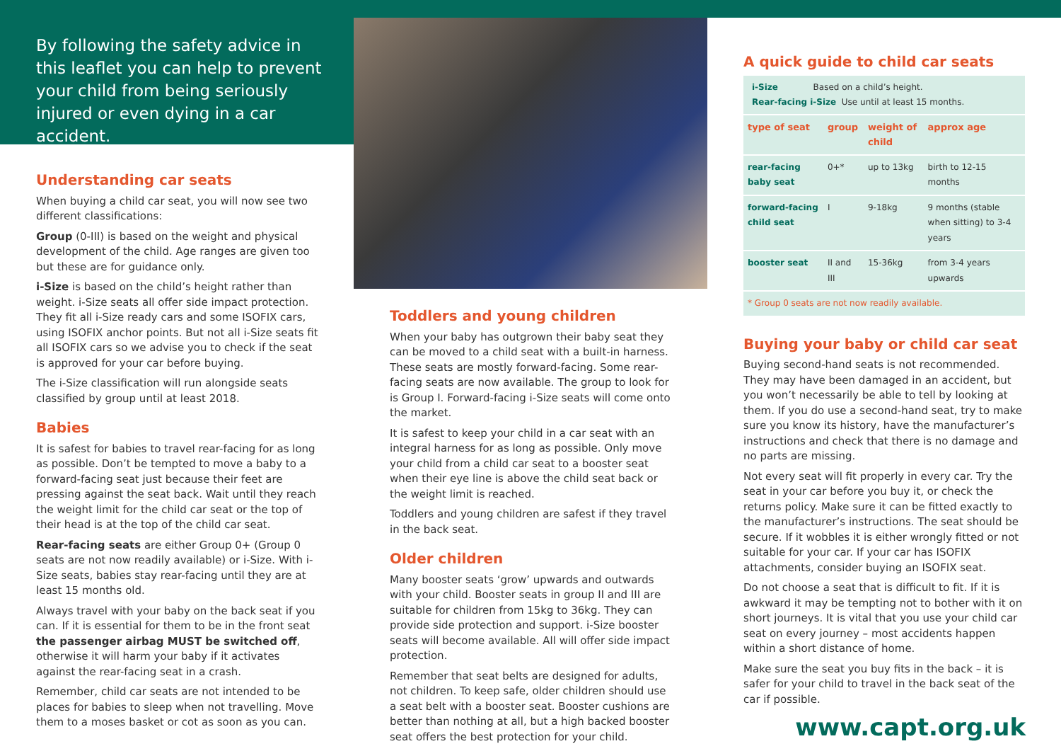By following the safety advice in this leaflet you can help to prevent your child from being seriously injured or even dying in a car accident.
Understanding car seats
When buying a child car seat, you will now see two different classifications:
Group (0-III) is based on the weight and physical development of the child. Age ranges are given too but these are for guidance only.
i-Size is based on the child’s height rather than weight. i-Size seats all offer side impact protection. They fit all i-Size ready cars and some ISOFIX cars, using ISOFIX anchor points. But not all i-Size seats fit all ISOFIX cars so we advise you to check if the seat is approved for your car before buying.
The i-Size classification will run alongside seats classified by group until at least 2018.
Babies
It is safest for babies to travel rear-facing for as long as possible. Don’t be tempted to move a baby to a forward-facing seat just because their feet are pressing against the seat back. Wait until they reach the weight limit for the child car seat or the top of their head is at the top of the child car seat.
Rear-facing seats are either Group 0+ (Group 0 seats are not now readily available) or i-Size. With i-Size seats, babies stay rear-facing until they are at least 15 months old.
Always travel with your baby on the back seat if you can. If it is essential for them to be in the front seat the passenger airbag MUST be switched off, otherwise it will harm your baby if it activates against the rear-facing seat in a crash.
Remember, child car seats are not intended to be places for babies to sleep when not travelling. Move them to a moses basket or cot as soon as you can.
Toddlers and young children
When your baby has outgrown their baby seat they can be moved to a child seat with a built-in harness. These seats are mostly forward-facing. Some rear-facing seats are now available. The group to look for is Group I. Forward-facing i-Size seats will come onto the market.
It is safest to keep your child in a car seat with an integral harness for as long as possible. Only move your child from a child car seat to a booster seat when their eye line is above the child seat back or the weight limit is reached.
Toddlers and young children are safest if they travel in the back seat.
Older children
Many booster seats ‘grow’ upwards and outwards with your child. Booster seats in group II and III are suitable for children from 15kg to 36kg. They can provide side protection and support. i-Size booster seats will become available. All will offer side impact protection.
Remember that seat belts are designed for adults, not children. To keep safe, older children should use a seat belt with a booster seat. Booster cushions are better than nothing at all, but a high backed booster seat offers the best protection for your child.
A quick guide to child car seats
| i-Size Based on a child’s height. Rear-facing i-Size Use until at least 15 months. | | | |
| type of seat | group | weight of child | approx age |
| rear-facing baby seat | 0+* | up to 13kg | birth to 12-15 months |
| forward-facing child seat | I | 9-18kg | 9 months (stable when sitting) to 3-4 years |
| booster seat | II and III | 15-36kg | from 3-4 years upwards |
| * Group 0 seats are not now readily available. | | | |
Buying your baby or child car seat
Buying second-hand seats is not recommended. They may have been damaged in an accident, but you won’t necessarily be able to tell by looking at them. If you do use a second-hand seat, try to make sure you know its history, have the manufacturer’s instructions and check that there is no damage and no parts are missing.
Not every seat will fit properly in every car. Try the seat in your car before you buy it, or check the returns policy. Make sure it can be fitted exactly to the manufacturer’s instructions. The seat should be secure. If it wobbles it is either wrongly fitted or not suitable for your car. If your car has ISOFIX attachments, consider buying an ISOFIX seat.
Do not choose a seat that is difficult to fit. If it is awkward it may be tempting not to bother with it on short journeys. It is vital that you use your child car seat on every journey – most accidents happen within a short distance of home.
Make sure the seat you buy fits in the back – it is safer for your child to travel in the back seat of the car if possible.
www.capt.org.uk